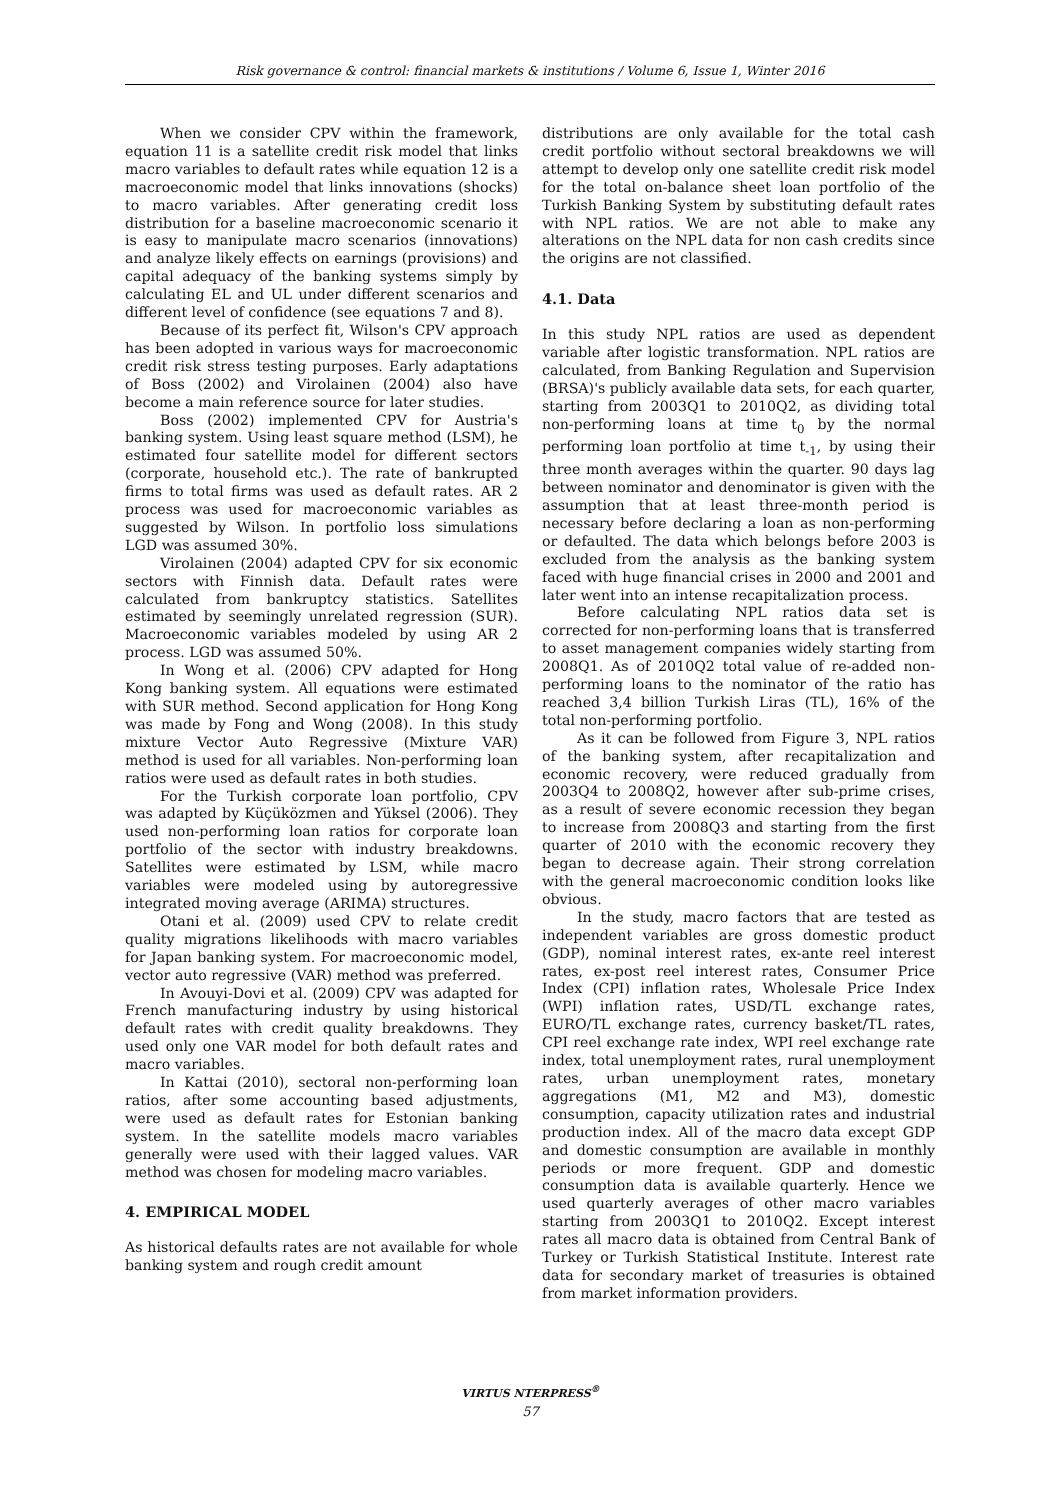Risk governance & control: financial markets & institutions / Volume 6, Issue 1, Winter 2016
When we consider CPV within the framework, equation 11 is a satellite credit risk model that links macro variables to default rates while equation 12 is a macroeconomic model that links innovations (shocks) to macro variables. After generating credit loss distribution for a baseline macroeconomic scenario it is easy to manipulate macro scenarios (innovations) and analyze likely effects on earnings (provisions) and capital adequacy of the banking systems simply by calculating EL and UL under different scenarios and different level of confidence (see equations 7 and 8).
Because of its perfect fit, Wilson's CPV approach has been adopted in various ways for macroeconomic credit risk stress testing purposes. Early adaptations of Boss (2002) and Virolainen (2004) also have become a main reference source for later studies.
Boss (2002) implemented CPV for Austria's banking system. Using least square method (LSM), he estimated four satellite model for different sectors (corporate, household etc.). The rate of bankrupted firms to total firms was used as default rates. AR 2 process was used for macroeconomic variables as suggested by Wilson. In portfolio loss simulations LGD was assumed 30%.
Virolainen (2004) adapted CPV for six economic sectors with Finnish data. Default rates were calculated from bankruptcy statistics. Satellites estimated by seemingly unrelated regression (SUR). Macroeconomic variables modeled by using AR 2 process. LGD was assumed 50%.
In Wong et al. (2006) CPV adapted for Hong Kong banking system. All equations were estimated with SUR method. Second application for Hong Kong was made by Fong and Wong (2008). In this study mixture Vector Auto Regressive (Mixture VAR) method is used for all variables. Non-performing loan ratios were used as default rates in both studies.
For the Turkish corporate loan portfolio, CPV was adapted by Küçüközmen and Yüksel (2006). They used non-performing loan ratios for corporate loan portfolio of the sector with industry breakdowns. Satellites were estimated by LSM, while macro variables were modeled using by autoregressive integrated moving average (ARIMA) structures.
Otani et al. (2009) used CPV to relate credit quality migrations likelihoods with macro variables for Japan banking system. For macroeconomic model, vector auto regressive (VAR) method was preferred.
In Avouyi-Dovi et al. (2009) CPV was adapted for French manufacturing industry by using historical default rates with credit quality breakdowns. They used only one VAR model for both default rates and macro variables.
In Kattai (2010), sectoral non-performing loan ratios, after some accounting based adjustments, were used as default rates for Estonian banking system. In the satellite models macro variables generally were used with their lagged values. VAR method was chosen for modeling macro variables.
4. EMPIRICAL MODEL
As historical defaults rates are not available for whole banking system and rough credit amount
distributions are only available for the total cash credit portfolio without sectoral breakdowns we will attempt to develop only one satellite credit risk model for the total on-balance sheet loan portfolio of the Turkish Banking System by substituting default rates with NPL ratios. We are not able to make any alterations on the NPL data for non cash credits since the origins are not classified.
4.1. Data
In this study NPL ratios are used as dependent variable after logistic transformation. NPL ratios are calculated, from Banking Regulation and Supervision (BRSA)'s publicly available data sets, for each quarter, starting from 2003Q1 to 2010Q2, as dividing total non-performing loans at time t<sub>0</sub> by the normal performing loan portfolio at time t<sub>-1</sub>, by using their three month averages within the quarter. 90 days lag between nominator and denominator is given with the assumption that at least three-month period is necessary before declaring a loan as non-performing or defaulted. The data which belongs before 2003 is excluded from the analysis as the banking system faced with huge financial crises in 2000 and 2001 and later went into an intense recapitalization process.
Before calculating NPL ratios data set is corrected for non-performing loans that is transferred to asset management companies widely starting from 2008Q1. As of 2010Q2 total value of re-added non-performing loans to the nominator of the ratio has reached 3,4 billion Turkish Liras (TL), 16% of the total non-performing portfolio.
As it can be followed from Figure 3, NPL ratios of the banking system, after recapitalization and economic recovery, were reduced gradually from 2003Q4 to 2008Q2, however after sub-prime crises, as a result of severe economic recession they began to increase from 2008Q3 and starting from the first quarter of 2010 with the economic recovery they began to decrease again. Their strong correlation with the general macroeconomic condition looks like obvious.
In the study, macro factors that are tested as independent variables are gross domestic product (GDP), nominal interest rates, ex-ante reel interest rates, ex-post reel interest rates, Consumer Price Index (CPI) inflation rates, Wholesale Price Index (WPI) inflation rates, USD/TL exchange rates, EURO/TL exchange rates, currency basket/TL rates, CPI reel exchange rate index, WPI reel exchange rate index, total unemployment rates, rural unemployment rates, urban unemployment rates, monetary aggregations (M1, M2 and M3), domestic consumption, capacity utilization rates and industrial production index. All of the macro data except GDP and domestic consumption are available in monthly periods or more frequent. GDP and domestic consumption data is available quarterly. Hence we used quarterly averages of other macro variables starting from 2003Q1 to 2010Q2. Except interest rates all macro data is obtained from Central Bank of Turkey or Turkish Statistical Institute. Interest rate data for secondary market of treasuries is obtained from market information providers.
VIRTUS NTERPRESS<sup>®</sup>
57